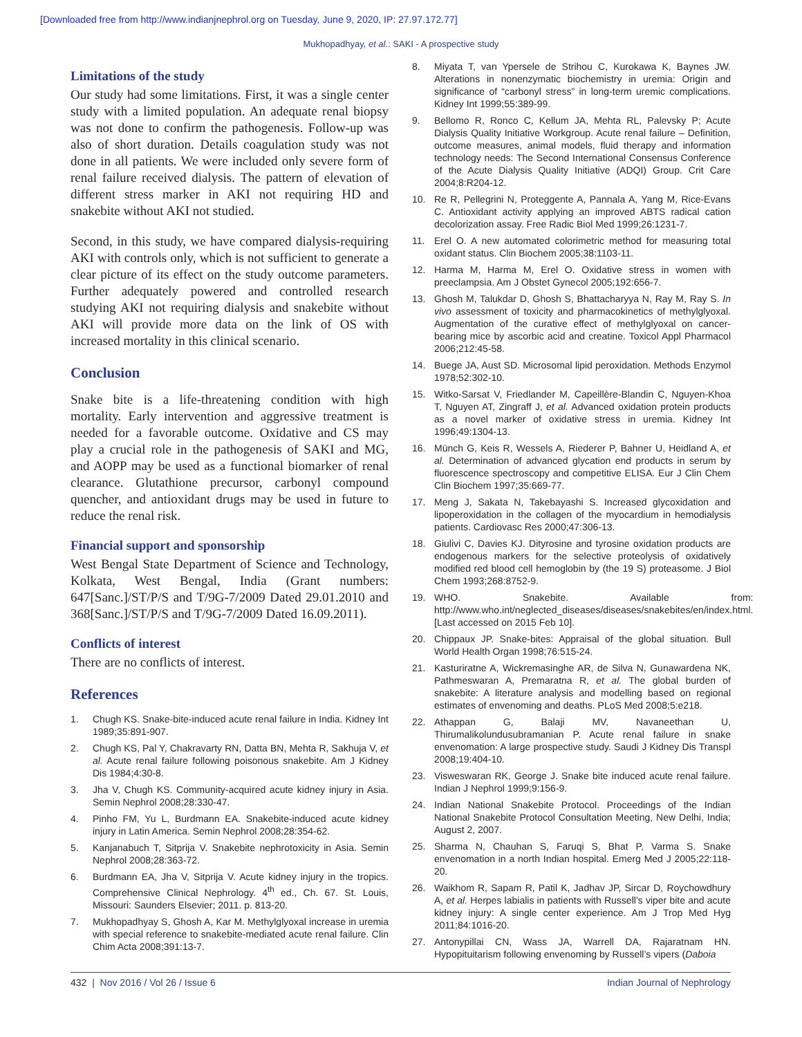[Downloaded free from http://www.indianjnephrol.org on Tuesday, June 9, 2020, IP: 27.97.172.77]
Mukhopadhyay, et al.: SAKI - A prospective study
Limitations of the study
Our study had some limitations. First, it was a single center study with a limited population. An adequate renal biopsy was not done to confirm the pathogenesis. Follow-up was also of short duration. Details coagulation study was not done in all patients. We were included only severe form of renal failure received dialysis. The pattern of elevation of different stress marker in AKI not requiring HD and snakebite without AKI not studied.
Second, in this study, we have compared dialysis-requiring AKI with controls only, which is not sufficient to generate a clear picture of its effect on the study outcome parameters. Further adequately powered and controlled research studying AKI not requiring dialysis and snakebite without AKI will provide more data on the link of OS with increased mortality in this clinical scenario.
Conclusion
Snake bite is a life-threatening condition with high mortality. Early intervention and aggressive treatment is needed for a favorable outcome. Oxidative and CS may play a crucial role in the pathogenesis of SAKI and MG, and AOPP may be used as a functional biomarker of renal clearance. Glutathione precursor, carbonyl compound quencher, and antioxidant drugs may be used in future to reduce the renal risk.
Financial support and sponsorship
West Bengal State Department of Science and Technology, Kolkata, West Bengal, India (Grant numbers: 647[Sanc.]/ST/P/S and T/9G-7/2009 Dated 29.01.2010 and 368[Sanc.]/ST/P/S and T/9G-7/2009 Dated 16.09.2011).
Conflicts of interest
There are no conflicts of interest.
References
1. Chugh KS. Snake-bite-induced acute renal failure in India. Kidney Int 1989;35:891-907.
2. Chugh KS, Pal Y, Chakravarty RN, Datta BN, Mehta R, Sakhuja V, et al. Acute renal failure following poisonous snakebite. Am J Kidney Dis 1984;4:30-8.
3. Jha V, Chugh KS. Community-acquired acute kidney injury in Asia. Semin Nephrol 2008;28:330-47.
4. Pinho FM, Yu L, Burdmann EA. Snakebite-induced acute kidney injury in Latin America. Semin Nephrol 2008;28:354-62.
5. Kanjanabuch T, Sitprija V. Snakebite nephrotoxicity in Asia. Semin Nephrol 2008;28:363-72.
6. Burdmann EA, Jha V, Sitprija V. Acute kidney injury in the tropics. Comprehensive Clinical Nephrology. 4<sup>th</sup> ed., Ch. 67. St. Louis, Missouri: Saunders Elsevier; 2011. p. 813-20.
7. Mukhopadhyay S, Ghosh A, Kar M. Methylglyoxal increase in uremia with special reference to snakebite-mediated acute renal failure. Clin Chim Acta 2008;391:13-7.
8. Miyata T, van Ypersele de Strihou C, Kurokawa K, Baynes JW. Alterations in nonenzymatic biochemistry in uremia: Origin and significance of “carbonyl stress” in long-term uremic complications. Kidney Int 1999;55:389-99.
9. Bellomo R, Ronco C, Kellum JA, Mehta RL, Palevsky P; Acute Dialysis Quality Initiative Workgroup. Acute renal failure – Definition, outcome measures, animal models, fluid therapy and information technology needs: The Second International Consensus Conference of the Acute Dialysis Quality Initiative (ADQI) Group. Crit Care 2004;8:R204-12.
10. Re R, Pellegrini N, Proteggente A, Pannala A, Yang M, Rice-Evans C. Antioxidant activity applying an improved ABTS radical cation decolorization assay. Free Radic Biol Med 1999;26:1231-7.
11. Erel O. A new automated colorimetric method for measuring total oxidant status. Clin Biochem 2005;38:1103-11.
12. Harma M, Harma M, Erel O. Oxidative stress in women with preeclampsia. Am J Obstet Gynecol 2005;192:656-7.
13. Ghosh M, Talukdar D, Ghosh S, Bhattacharyya N, Ray M, Ray S. In vivo assessment of toxicity and pharmacokinetics of methylglyoxal. Augmentation of the curative effect of methylglyoxal on cancer-bearing mice by ascorbic acid and creatine. Toxicol Appl Pharmacol 2006;212:45-58.
14. Buege JA, Aust SD. Microsomal lipid peroxidation. Methods Enzymol 1978;52:302-10.
15. Witko-Sarsat V, Friedlander M, Capeillère-Blandin C, Nguyen-Khoa T, Nguyen AT, Zingraff J, et al. Advanced oxidation protein products as a novel marker of oxidative stress in uremia. Kidney Int 1996;49:1304-13.
16. Münch G, Keis R, Wessels A, Riederer P, Bahner U, Heidland A, et al. Determination of advanced glycation end products in serum by fluorescence spectroscopy and competitive ELISA. Eur J Clin Chem Clin Biochem 1997;35:669-77.
17. Meng J, Sakata N, Takebayashi S. Increased glycoxidation and lipoperoxidation in the collagen of the myocardium in hemodialysis patients. Cardiovasc Res 2000;47:306-13.
18. Giulivi C, Davies KJ. Dityrosine and tyrosine oxidation products are endogenous markers for the selective proteolysis of oxidatively modified red blood cell hemoglobin by (the 19 S) proteasome. J Biol Chem 1993;268:8752-9.
19. WHO. Snakebite. Available from: http://www.who.int/neglected_diseases/diseases/snakebites/en/index.html. [Last accessed on 2015 Feb 10].
20. Chippaux JP. Snake-bites: Appraisal of the global situation. Bull World Health Organ 1998;76:515-24.
21. Kasturiratne A, Wickremasinghe AR, de Silva N, Gunawardena NK, Pathmeswaran A, Premaratna R, et al. The global burden of snakebite: A literature analysis and modelling based on regional estimates of envenoming and deaths. PLoS Med 2008;5:e218.
22. Athappan G, Balaji MV, Navaneethan U, Thirumalikolundusubramanian P. Acute renal failure in snake envenomation: A large prospective study. Saudi J Kidney Dis Transpl 2008;19:404-10.
23. Visweswaran RK, George J. Snake bite induced acute renal failure. Indian J Nephrol 1999;9:156-9.
24. Indian National Snakebite Protocol. Proceedings of the Indian National Snakebite Protocol Consultation Meeting, New Delhi, India; August 2, 2007.
25. Sharma N, Chauhan S, Faruqi S, Bhat P, Varma S. Snake envenomation in a north Indian hospital. Emerg Med J 2005;22:118-20.
26. Waikhom R, Sapam R, Patil K, Jadhav JP, Sircar D, Roychowdhury A, et al. Herpes labialis in patients with Russell’s viper bite and acute kidney injury: A single center experience. Am J Trop Med Hyg 2011;84:1016-20.
27. Antonypillai CN, Wass JA, Warrell DA, Rajaratnam HN. Hypopituitarism following envenoming by Russell’s vipers (Daboia
432 | Nov 2016 / Vol 26 / Issue 6 Indian Journal of Nephrology